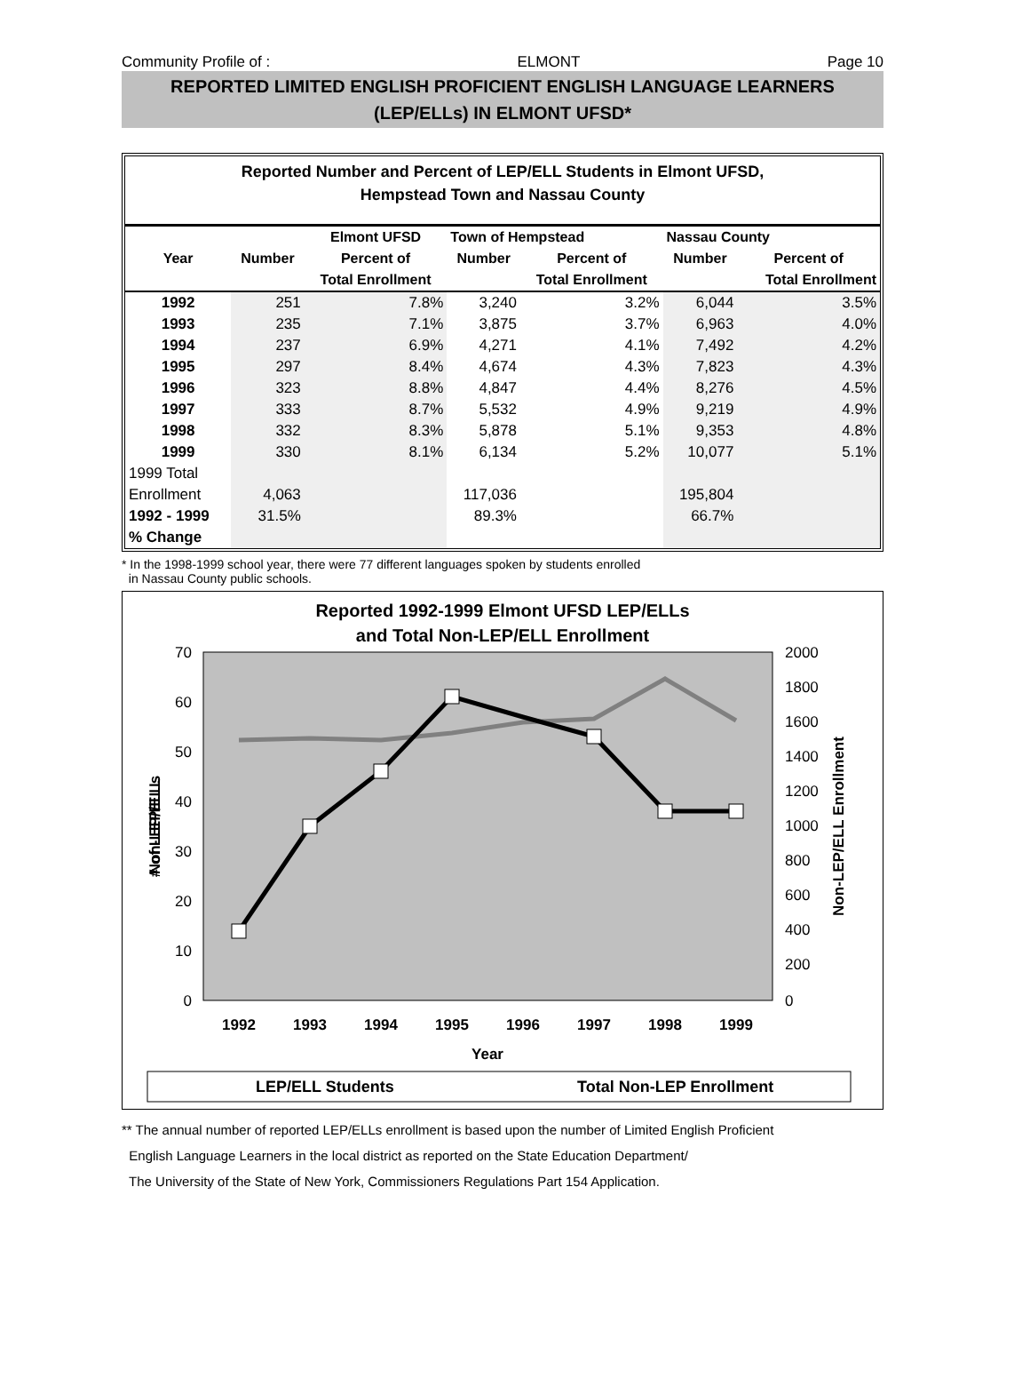Community Profile of : ELMONT Page 10
REPORTED LIMITED ENGLISH PROFICIENT ENGLISH LANGUAGE LEARNERS
(LEP/ELLs) IN ELMONT UFSD*
Reported Number and Percent of LEP/ELL Students in Elmont UFSD,
Hempstead Town and Nassau County
| | | Elmont UFSD | Town of Hempstead | | Nassau County | |
| --- | --- | --- | --- | --- | --- | --- |
| Year | Number | Percent of | Number | Percent of | Number | Percent of |
| | | Total Enrollment | | Total Enrollment | | Total Enrollment |
| 1992 | 251 | 7.8% | 3,240 | 3.2% | 6,044 | 3.5% |
| 1993 | 235 | 7.1% | 3,875 | 3.7% | 6,963 | 4.0% |
| 1994 | 237 | 6.9% | 4,271 | 4.1% | 7,492 | 4.2% |
| 1995 | 297 | 8.4% | 4,674 | 4.3% | 7,823 | 4.3% |
| 1996 | 323 | 8.8% | 4,847 | 4.4% | 8,276 | 4.5% |
| 1997 | 333 | 8.7% | 5,532 | 4.9% | 9,219 | 4.9% |
| 1998 | 332 | 8.3% | 5,878 | 5.1% | 9,353 | 4.8% |
| 1999 | 330 | 8.1% | 6,134 | 5.2% | 10,077 | 5.1% |
| 1999 Total | | | | | | |
| Enrollment | 4,063 | | 117,036 | | 195,804 | |
| 1992 - 1999 | 31.5% | | 89.3% | | 66.7% | |
| % Change | | | | | | |
* In the 1998-1999 school year, there were 77 different languages spoken by students enrolled
in Nassau County public schools.
Reported 1992-1999 Elmont UFSD LEP/ELLs
and Total Non-LEP/ELL Enrollment
70
60
50
40
30
20
10
0
2000
1800
1600
1400
1200
1000
800
600
400
200
0
1992
1993
1994
1995
1996
1997
1998
1999
Year
Non-LEP/ELL
# of LEP/ELLs
Non-LEP/ELL Enrollment
LEP/ELL Students
Total Non-LEP Enrollment
** The annual number of reported LEP/ELLs enrollment is based upon the number of Limited English Proficient
English Language Learners in the local district as reported on the State Education Department/
The University of the State of New York, Commissioners Regulations Part 154 Application.